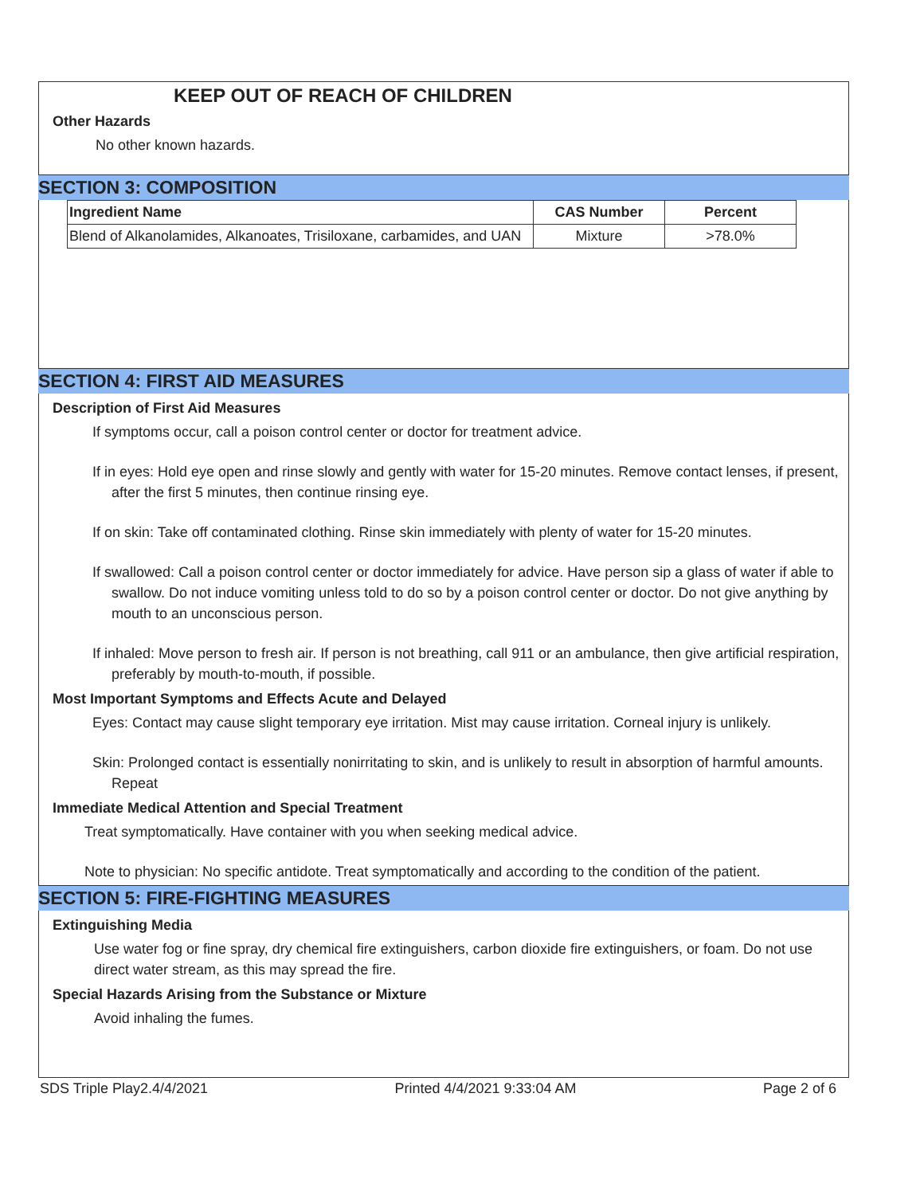KEEP OUT OF REACH OF CHILDREN
Other Hazards
No other known hazards.
SECTION 3: COMPOSITION
| Ingredient Name | CAS Number | Percent |
| --- | --- | --- |
| Blend of Alkanolamides, Alkanoates, Trisiloxane, carbamides, and UAN | Mixture | >78.0% |
SECTION 4: FIRST AID MEASURES
Description of First Aid Measures
If symptoms occur, call a poison control center or doctor for treatment advice.
If in eyes: Hold eye open and rinse slowly and gently with water for 15-20 minutes. Remove contact lenses, if present, after the first 5 minutes, then continue rinsing eye.
If on skin: Take off contaminated clothing. Rinse skin immediately with plenty of water for 15-20 minutes.
If swallowed: Call a poison control center or doctor immediately for advice. Have person sip a glass of water if able to swallow. Do not induce vomiting unless told to do so by a poison control center or doctor. Do not give anything by mouth to an unconscious person.
If inhaled: Move person to fresh air. If person is not breathing, call 911 or an ambulance, then give artificial respiration, preferably by mouth-to-mouth, if possible.
Most Important Symptoms and Effects Acute and Delayed
Eyes: Contact may cause slight temporary eye irritation. Mist may cause irritation. Corneal injury is unlikely.
Skin: Prolonged contact is essentially nonirritating to skin, and is unlikely to result in absorption of harmful amounts. Repeat
Immediate Medical Attention and Special Treatment
Treat symptomatically. Have container with you when seeking medical advice.
Note to physician: No specific antidote. Treat symptomatically and according to the condition of the patient.
SECTION 5: FIRE-FIGHTING MEASURES
Extinguishing Media
Use water fog or fine spray, dry chemical fire extinguishers, carbon dioxide fire extinguishers, or foam. Do not use direct water stream, as this may spread the fire.
Special Hazards Arising from the Substance or Mixture
Avoid inhaling the fumes.
SDS Triple Play2.4/4/2021 Printed 4/4/2021 9:33:04 AM Page 2 of 6